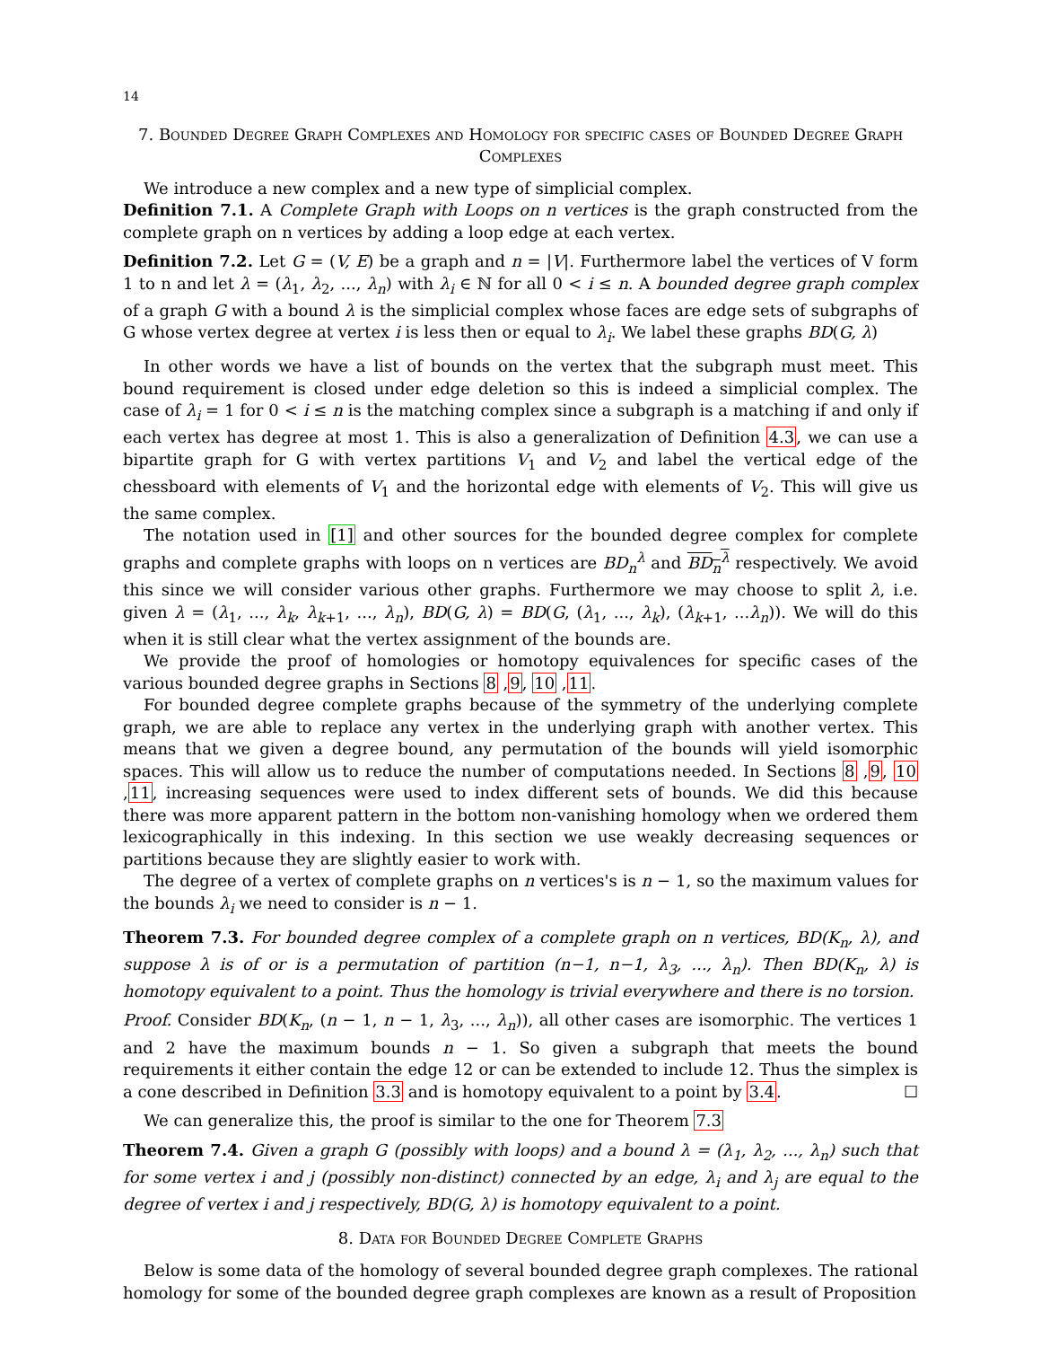14
7. Bounded Degree Graph Complexes and Homology for specific cases of Bounded Degree Graph Complexes
We introduce a new complex and a new type of simplicial complex.
Definition 7.1. A Complete Graph with Loops on n vertices is the graph constructed from the complete graph on n vertices by adding a loop edge at each vertex.
Definition 7.2. Let G = (V, E) be a graph and n = |V|. Furthermore label the vertices of V form 1 to n and let λ = (λ<sub>1</sub>, λ<sub>2</sub>, ..., λ<sub>n</sub>) with λ<sub>i</sub> ∈ ℕ for all 0 < i ≤ n. A bounded degree graph complex of a graph G with a bound λ is the simplicial complex whose faces are edge sets of subgraphs of G whose vertex degree at vertex i is less then or equal to λ<sub>i</sub>. We label these graphs BD(G, λ)
In other words we have a list of bounds on the vertex that the subgraph must meet. This bound requirement is closed under edge deletion so this is indeed a simplicial complex. The case of λ<sub>i</sub> = 1 for 0 < i ≤ n is the matching complex since a subgraph is a matching if and only if each vertex has degree at most 1. This is also a generalization of Definition 4.3, we can use a bipartite graph for G with vertex partitions V<sub>1</sub> and V<sub>2</sub> and label the vertical edge of the chessboard with elements of V<sub>1</sub> and the horizontal edge with elements of V<sub>2</sub>. This will give us the same complex.
The notation used in [1] and other sources for the bounded degree complex for complete graphs and complete graphs with loops on n vertices are BD<sub>n</sub><sup>λ</sup> and BD<sub>n</sub><sup>λ</sup> respectively. We avoid this since we will consider various other graphs. Furthermore we may choose to split λ, i.e. given λ = (λ<sub>1</sub>, ..., λ<sub>k</sub>, λ<sub>k+1</sub>, ..., λ<sub>n</sub>), BD(G, λ) = BD(G, (λ<sub>1</sub>, ..., λ<sub>k</sub>), (λ<sub>k+1</sub>, ...λ<sub>n</sub>)). We will do this when it is still clear what the vertex assignment of the bounds are.
We provide the proof of homologies or homotopy equivalences for specific cases of the various bounded degree graphs in Sections 8 ,9, 10 ,11.
For bounded degree complete graphs because of the symmetry of the underlying complete graph, we are able to replace any vertex in the underlying graph with another vertex. This means that we given a degree bound, any permutation of the bounds will yield isomorphic spaces. This will allow us to reduce the number of computations needed. In Sections 8 ,9, 10 ,11, increasing sequences were used to index different sets of bounds. We did this because there was more apparent pattern in the bottom non-vanishing homology when we ordered them lexicographically in this indexing. In this section we use weakly decreasing sequences or partitions because they are slightly easier to work with.
The degree of a vertex of complete graphs on n vertices's is n − 1, so the maximum values for the bounds λ<sub>i</sub> we need to consider is n − 1.
Theorem 7.3. For bounded degree complex of a complete graph on n vertices, BD(K<sub>n</sub>, λ), and suppose λ is of or is a permutation of partition (n−1, n−1, λ<sub>3</sub>, ..., λ<sub>n</sub>). Then BD(K<sub>n</sub>, λ) is homotopy equivalent to a point. Thus the homology is trivial everywhere and there is no torsion.
Proof. Consider BD(K<sub>n</sub>, (n − 1, n − 1, λ<sub>3</sub>, ..., λ<sub>n</sub>)), all other cases are isomorphic. The vertices 1 and 2 have the maximum bounds n − 1. So given a subgraph that meets the bound requirements it either contain the edge 12 or can be extended to include 12. Thus the simplex is a cone described in Definition 3.3 and is homotopy equivalent to a point by 3.4. ☐
We can generalize this, the proof is similar to the one for Theorem 7.3
Theorem 7.4. Given a graph G (possibly with loops) and a bound λ = (λ<sub>1</sub>, λ<sub>2</sub>, ..., λ<sub>n</sub>) such that for some vertex i and j (possibly non-distinct) connected by an edge, λ<sub>i</sub> and λ<sub>j</sub> are equal to the degree of vertex i and j respectively, BD(G, λ) is homotopy equivalent to a point.
8. Data for Bounded Degree Complete Graphs
Below is some data of the homology of several bounded degree graph complexes. The rational homology for some of the bounded degree graph complexes are known as a result of Proposition